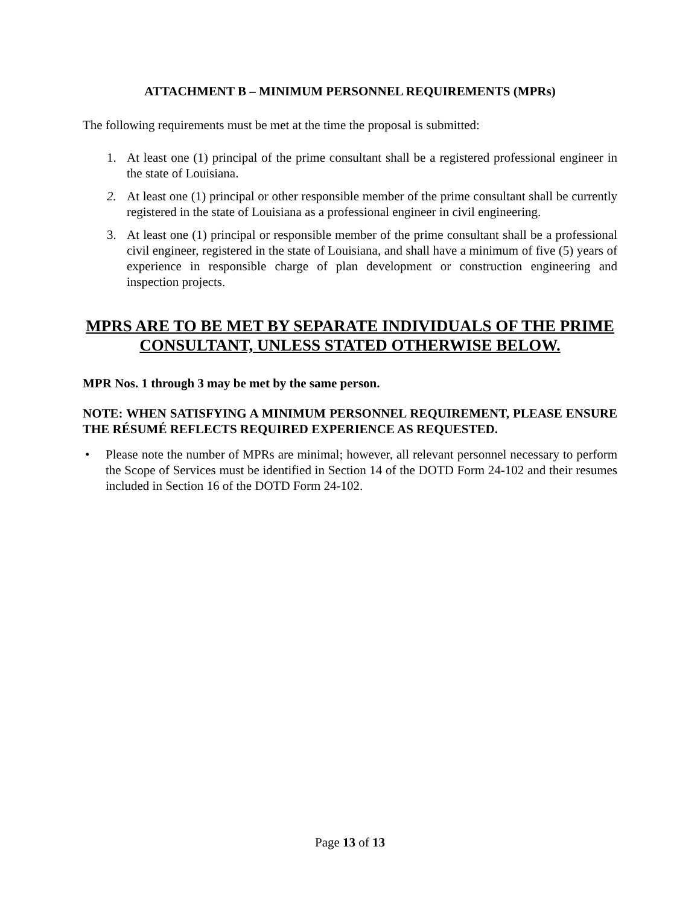ATTACHMENT B – MINIMUM PERSONNEL REQUIREMENTS (MPRs)
The following requirements must be met at the time the proposal is submitted:
1. At least one (1) principal of the prime consultant shall be a registered professional engineer in the state of Louisiana.
2. At least one (1) principal or other responsible member of the prime consultant shall be currently registered in the state of Louisiana as a professional engineer in civil engineering.
3. At least one (1) principal or responsible member of the prime consultant shall be a professional civil engineer, registered in the state of Louisiana, and shall have a minimum of five (5) years of experience in responsible charge of plan development or construction engineering and inspection projects.
MPRS ARE TO BE MET BY SEPARATE INDIVIDUALS OF THE PRIME CONSULTANT, UNLESS STATED OTHERWISE BELOW.
MPR Nos. 1 through 3 may be met by the same person.
NOTE: WHEN SATISFYING A MINIMUM PERSONNEL REQUIREMENT, PLEASE ENSURE THE RÉSUMÉ REFLECTS REQUIRED EXPERIENCE AS REQUESTED.
• Please note the number of MPRs are minimal; however, all relevant personnel necessary to perform the Scope of Services must be identified in Section 14 of the DOTD Form 24-102 and their resumes included in Section 16 of the DOTD Form 24-102.
Page 13 of 13